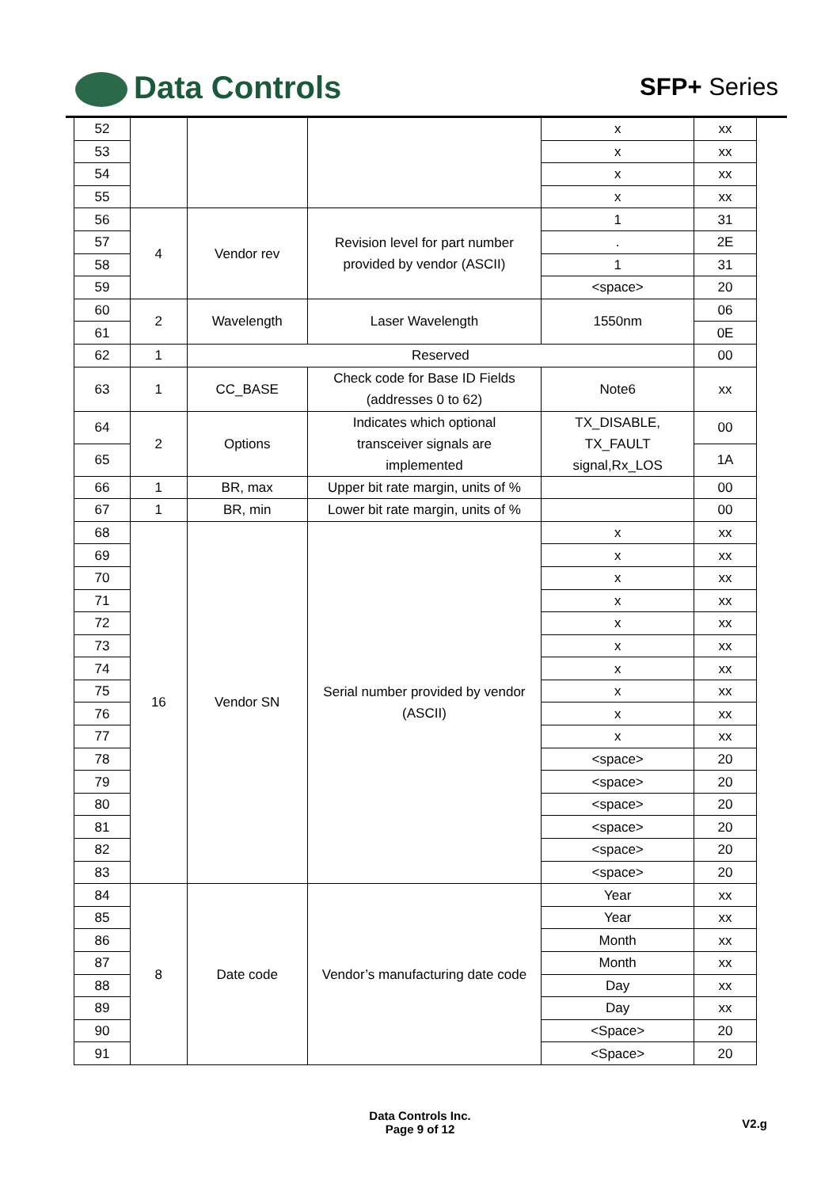Data Controls SFP+ Series
| 52 | | | | x | xx |
| 53 | | | | x | xx |
| 54 | | | | x | xx |
| 55 | | | | x | xx |
| 56 | 4 | Vendor rev | Revision level for part number provided by vendor (ASCII) | 1 | 31 |
| 57 | | | | . | 2E |
| 58 | | | | 1 | 31 |
| 59 | | | | <space> | 20 |
| 60 | 2 | Wavelength | Laser Wavelength | 1550nm | 06 |
| 61 | | | | | 0E |
| 62 | 1 | Reserved | | | 00 |
| 63 | 1 | CC_BASE | Check code for Base ID Fields (addresses 0 to 62) | Note6 | xx |
| 64 | 2 | Options | Indicates which optional transceiver signals are implemented | TX_DISABLE, TX_FAULT signal,Rx_LOS | 00 |
| 65 | | | | | 1A |
| 66 | 1 | BR, max | Upper bit rate margin, units of % | | 00 |
| 67 | 1 | BR, min | Lower bit rate margin, units of % | | 00 |
| 68 | 16 | Vendor SN | Serial number provided by vendor (ASCII) | x | xx |
| 69 | | | | x | xx |
| 70 | | | | x | xx |
| 71 | | | | x | xx |
| 72 | | | | x | xx |
| 73 | | | | x | xx |
| 74 | | | | x | xx |
| 75 | | | | x | xx |
| 76 | | | | x | xx |
| 77 | | | | x | xx |
| 78 | | | | <space> | 20 |
| 79 | | | | <space> | 20 |
| 80 | | | | <space> | 20 |
| 81 | | | | <space> | 20 |
| 82 | | | | <space> | 20 |
| 83 | | | | <space> | 20 |
| 84 | 8 | Date code | Vendor’s manufacturing date code | Year | xx |
| 85 | | | | Year | xx |
| 86 | | | | Month | xx |
| 87 | | | | Month | xx |
| 88 | | | | Day | xx |
| 89 | | | | Day | xx |
| 90 | | | | <Space> | 20 |
| 91 | | | | <Space> | 20 |
Data Controls Inc.
Page 9 of 12
V2.g